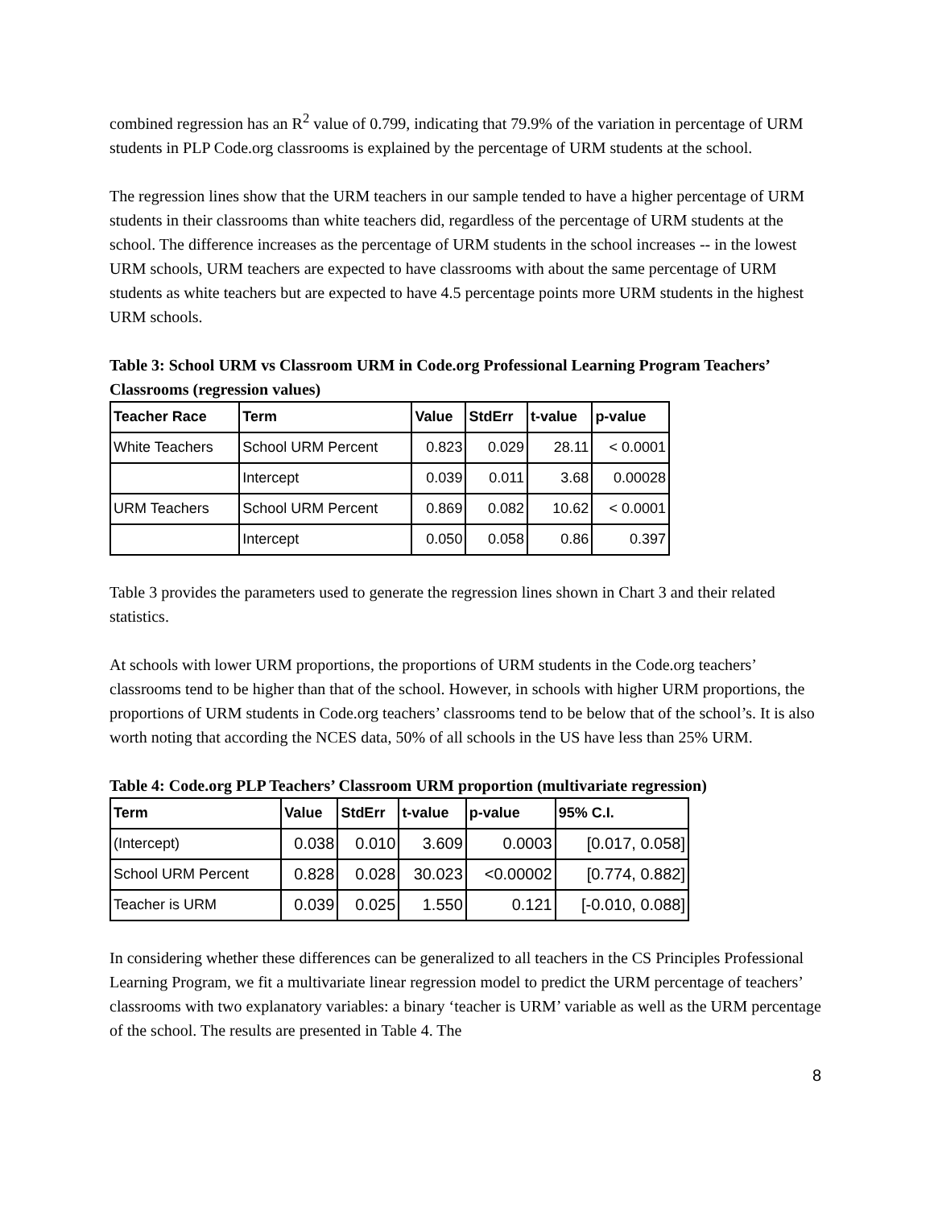combined regression has an R<sup>2</sup> value of 0.799, indicating that 79.9% of the variation in percentage of URM students in PLP Code.org classrooms is explained by the percentage of URM students at the school.
The regression lines show that the URM teachers in our sample tended to have a higher percentage of URM students in their classrooms than white teachers did, regardless of the percentage of URM students at the school. The difference increases as the percentage of URM students in the school increases -- in the lowest URM schools, URM teachers are expected to have classrooms with about the same percentage of URM students as white teachers but are expected to have 4.5 percentage points more URM students in the highest URM schools.
Table 3: School URM vs Classroom URM in Code.org Professional Learning Program Teachers’ Classrooms (regression values)
| Teacher Race | Term | Value | StdErr | t-value | p-value |
| --- | --- | --- | --- | --- | --- |
| White Teachers | School URM Percent | 0.823 | 0.029 | 28.11 | < 0.0001 |
| | Intercept | 0.039 | 0.011 | 3.68 | 0.00028 |
| URM Teachers | School URM Percent | 0.869 | 0.082 | 10.62 | < 0.0001 |
| | Intercept | 0.050 | 0.058 | 0.86 | 0.397 |
Table 3 provides the parameters used to generate the regression lines shown in Chart 3 and their related statistics.
At schools with lower URM proportions, the proportions of URM students in the Code.org teachers’ classrooms tend to be higher than that of the school. However, in schools with higher URM proportions, the proportions of URM students in Code.org teachers’ classrooms tend to be below that of the school’s. It is also worth noting that according the NCES data, 50% of all schools in the US have less than 25% URM.
Table 4: Code.org PLP Teachers’ Classroom URM proportion (multivariate regression)
| Term | Value | StdErr | t-value | p-value | 95% C.I. |
| --- | --- | --- | --- | --- | --- |
| (Intercept) | 0.038 | 0.010 | 3.609 | 0.0003 | [0.017, 0.058] |
| School URM Percent | 0.828 | 0.028 | 30.023 | <0.00002 | [0.774, 0.882] |
| Teacher is URM | 0.039 | 0.025 | 1.550 | 0.121 | [-0.010, 0.088] |
In considering whether these differences can be generalized to all teachers in the CS Principles Professional Learning Program, we fit a multivariate linear regression model to predict the URM percentage of teachers’ classrooms with two explanatory variables: a binary ‘teacher is URM’ variable as well as the URM percentage of the school. The results are presented in Table 4. The
8